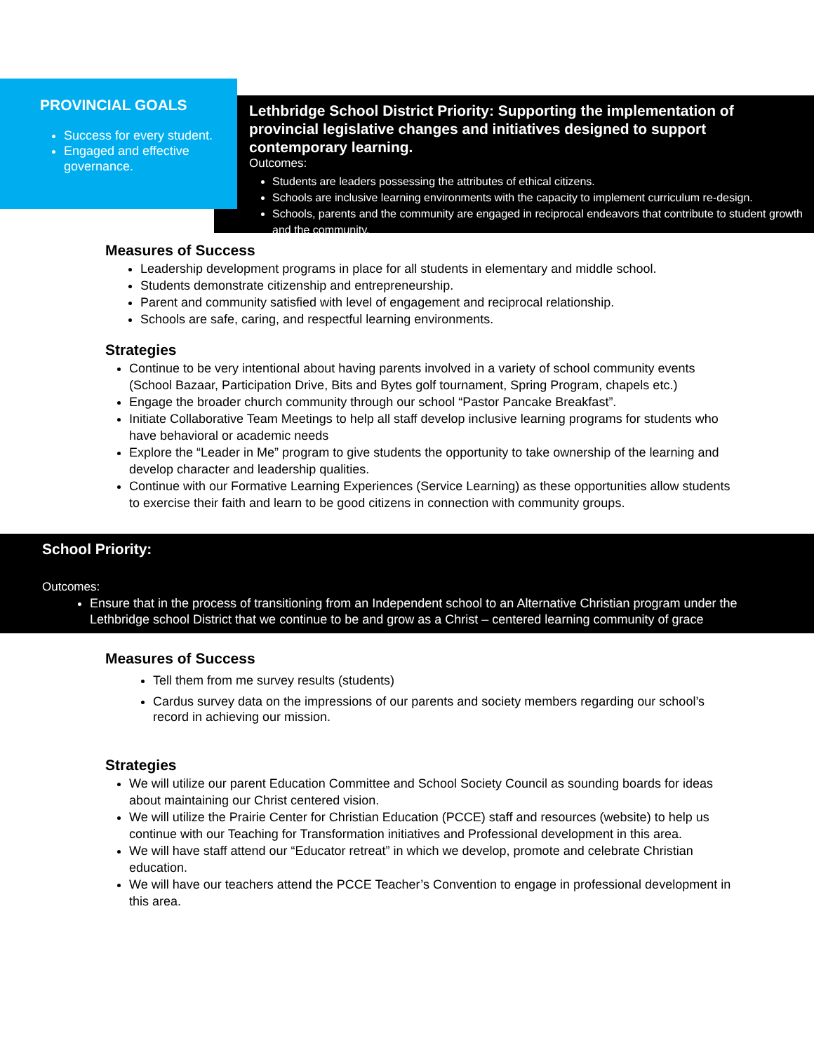PROVINCIAL GOALS
Success for every student.
Engaged and effective governance.
Lethbridge School District Priority: Supporting the implementation of provincial legislative changes and initiatives designed to support contemporary learning.
Outcomes:
Students are leaders possessing the attributes of ethical citizens.
Schools are inclusive learning environments with the capacity to implement curriculum re-design.
Schools, parents and the community are engaged in reciprocal endeavors that contribute to student growth and the community.
Measures of Success
Leadership development programs in place for all students in elementary and middle school.
Students demonstrate citizenship and entrepreneurship.
Parent and community satisfied with level of engagement and reciprocal relationship.
Schools are safe, caring, and respectful learning environments.
Strategies
Continue to be very intentional about having parents involved in a variety of school community events (School Bazaar, Participation Drive, Bits and Bytes golf tournament, Spring Program, chapels etc.)
Engage the broader church community through our school “Pastor Pancake Breakfast”.
Initiate Collaborative Team Meetings to help all staff develop inclusive learning programs for students who have behavioral or academic needs
Explore the “Leader in Me” program to give students the opportunity to take ownership of the learning and develop character and leadership qualities.
Continue with our Formative Learning Experiences (Service Learning) as these opportunities allow students to exercise their faith and learn to be good citizens in connection with community groups.
School Priority:
Outcomes:
Ensure that in the process of transitioning from an Independent school to an Alternative Christian program under the Lethbridge school District that we continue to be and grow as a Christ – centered learning community of grace
Measures of Success
Tell them from me survey results (students)
Cardus survey data on the impressions of our parents and society members regarding our school’s record in achieving our mission.
Strategies
We will utilize our parent Education Committee and School Society Council as sounding boards for ideas about maintaining our Christ centered vision.
We will utilize the Prairie Center for Christian Education (PCCE) staff and resources (website) to help us continue with our Teaching for Transformation initiatives and Professional development in this area.
We will have staff attend our “Educator retreat” in which we develop, promote and celebrate Christian education.
We will have our teachers attend the PCCE Teacher’s Convention to engage in professional development in this area.